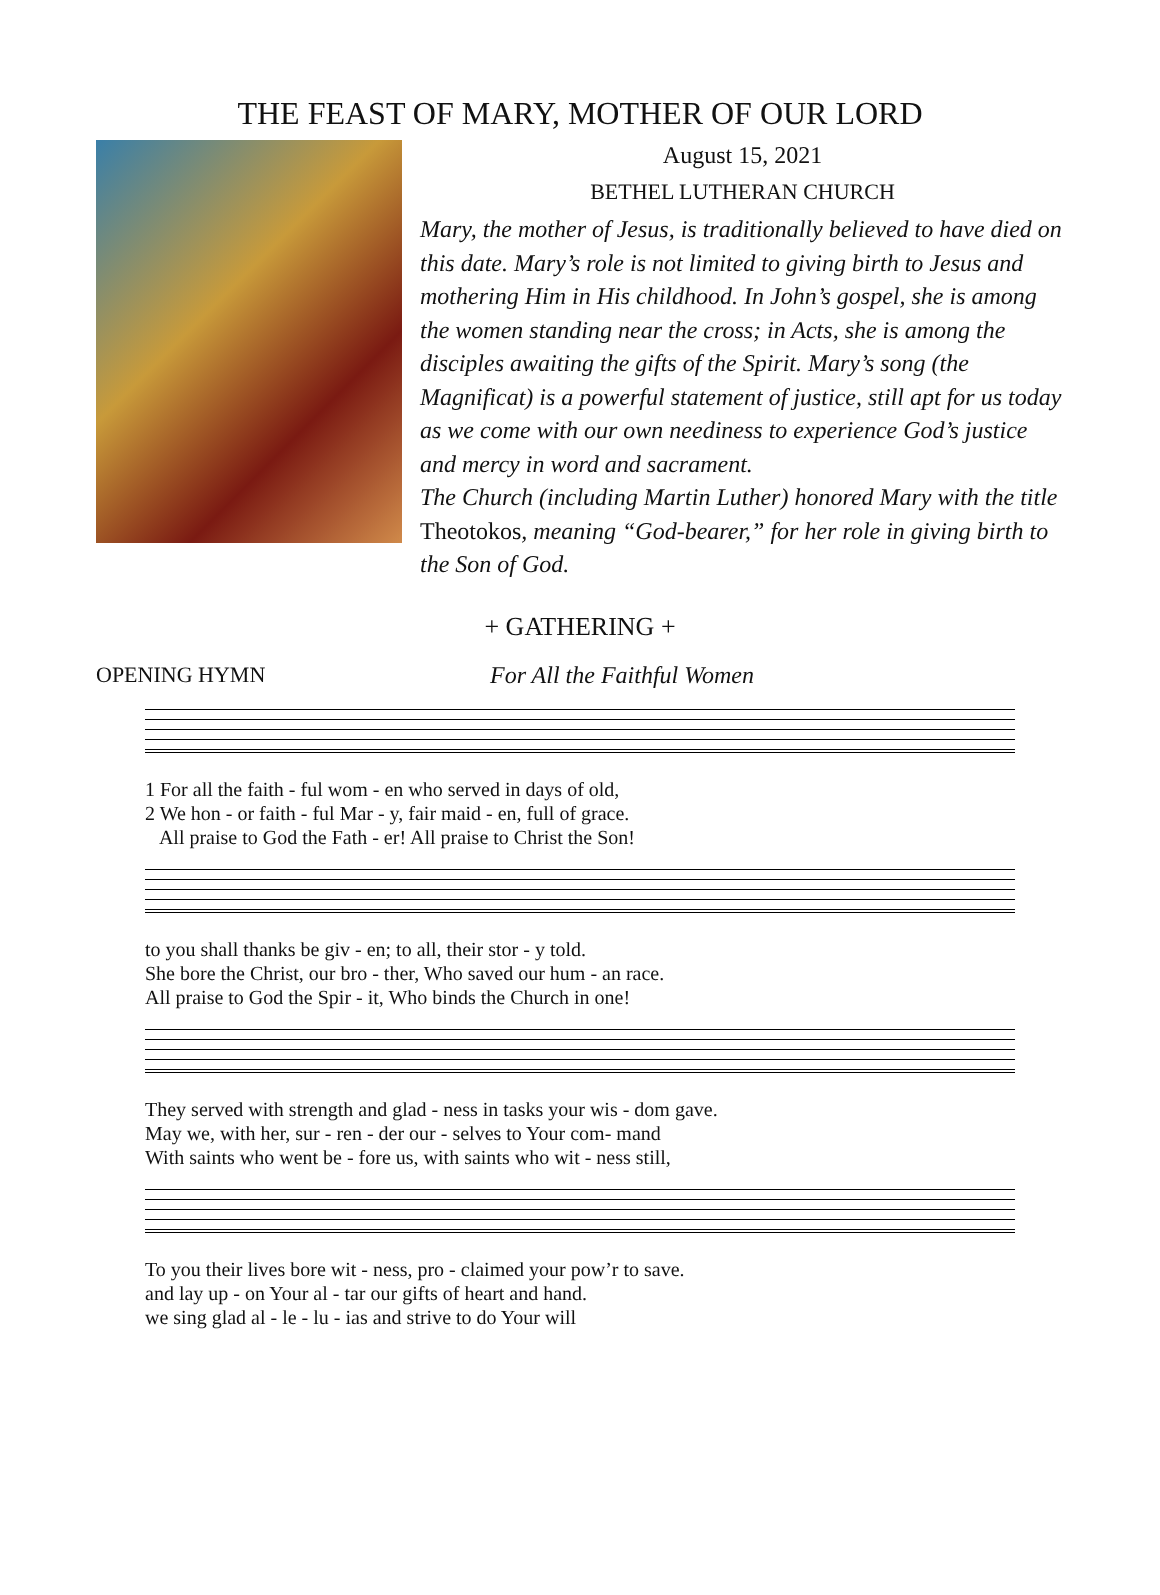THE FEAST OF MARY, MOTHER OF OUR LORD
August 15, 2021
BETHEL LUTHERAN CHURCH
Mary, the mother of Jesus, is traditionally believed to have died on this date. Mary’s role is not limited to giving birth to Jesus and mothering Him in His childhood. In John’s gospel, she is among the women standing near the cross; in Acts, she is among the disciples awaiting the gifts of the Spirit. Mary’s song (the Magnificat) is a powerful statement of justice, still apt for us today as we come with our own neediness to experience God’s justice and mercy in word and sacrament.
The Church (including Martin Luther) honored Mary with the title Theotokos, meaning “God-bearer,” for her role in giving birth to the Son of God.
+ GATHERING +
OPENING HYMN For All the Faithful Women
1 For all the faith - ful wom - en who served in days of old,
2 We hon - or faith - ful Mar - y, fair maid - en, full of grace.
All praise to God the Fath - er! All praise to Christ the Son!
to you shall thanks be giv - en; to all, their stor - y told.
She bore the Christ, our bro - ther, Who saved our hum - an race.
All praise to God the Spir - it, Who binds the Church in one!
They served with strength and glad - ness in tasks your wis - dom gave.
May we, with her, sur - ren - der our - selves to Your com- mand
With saints who went be - fore us, with saints who wit - ness still,
To you their lives bore wit - ness, pro - claimed your pow’r to save.
and lay up - on Your al - tar our gifts of heart and hand.
we sing glad al - le - lu - ias and strive to do Your will